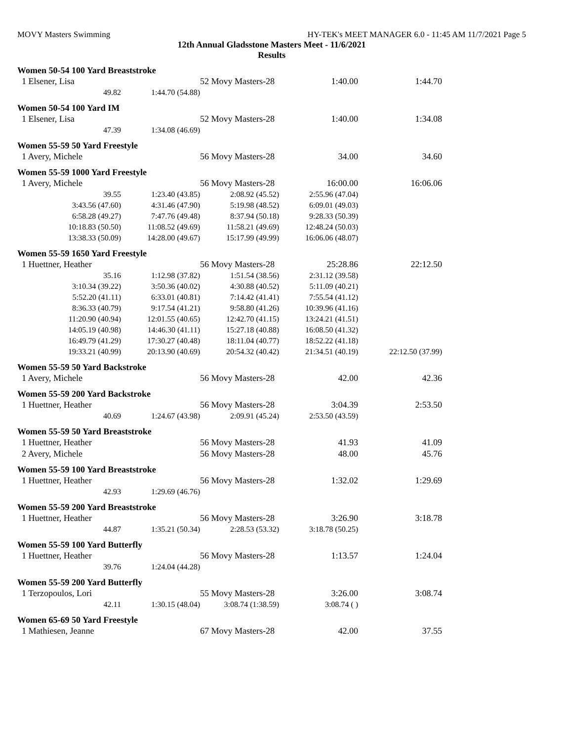MOVY Masters Swimming HY-TEK's MEET MANAGER 6.0 - 11:45 AM 11/7/2021 Page 5
12th Annual Gladsstone Masters Meet - 11/6/2021
Results
Women 50-54 100 Yard Breaststroke
| 1 Elsener, Lisa | | 52 Movy Masters-28 | 1:40.00 | 1:44.70 |
| 49.82 | 1:44.70 (54.88) | | | |
Women 50-54 100 Yard IM
| 1 Elsener, Lisa | | 52 Movy Masters-28 | 1:40.00 | 1:34.08 |
| 47.39 | 1:34.08 (46.69) | | | |
Women 55-59 50 Yard Freestyle
| 1 Avery, Michele | 56 Movy Masters-28 | 34.00 | 34.60 |
Women 55-59 1000 Yard Freestyle
| 1 Avery, Michele | | 56 Movy Masters-28 | 16:00.00 | 16:06.06 |
| 39.55 | 1:23.40 (43.85) | 2:08.92 (45.52) | 2:55.96 (47.04) | |
| 3:43.56 (47.60) | 4:31.46 (47.90) | 5:19.98 (48.52) | 6:09.01 (49.03) | |
| 6:58.28 (49.27) | 7:47.76 (49.48) | 8:37.94 (50.18) | 9:28.33 (50.39) | |
| 10:18.83 (50.50) | 11:08.52 (49.69) | 11:58.21 (49.69) | 12:48.24 (50.03) | |
| 13:38.33 (50.09) | 14:28.00 (49.67) | 15:17.99 (49.99) | 16:06.06 (48.07) | |
Women 55-59 1650 Yard Freestyle
| 1 Huettner, Heather | | 56 Movy Masters-28 | 25:28.86 | 22:12.50 |
| 35.16 | 1:12.98 (37.82) | 1:51.54 (38.56) | 2:31.12 (39.58) | |
| 3:10.34 (39.22) | 3:50.36 (40.02) | 4:30.88 (40.52) | 5:11.09 (40.21) | |
| 5:52.20 (41.11) | 6:33.01 (40.81) | 7:14.42 (41.41) | 7:55.54 (41.12) | |
| 8:36.33 (40.79) | 9:17.54 (41.21) | 9:58.80 (41.26) | 10:39.96 (41.16) | |
| 11:20.90 (40.94) | 12:01.55 (40.65) | 12:42.70 (41.15) | 13:24.21 (41.51) | |
| 14:05.19 (40.98) | 14:46.30 (41.11) | 15:27.18 (40.88) | 16:08.50 (41.32) | |
| 16:49.79 (41.29) | 17:30.27 (40.48) | 18:11.04 (40.77) | 18:52.22 (41.18) | |
| 19:33.21 (40.99) | 20:13.90 (40.69) | 20:54.32 (40.42) | 21:34.51 (40.19) | 22:12.50 (37.99) |
Women 55-59 50 Yard Backstroke
| 1 Avery, Michele | 56 Movy Masters-28 | 42.00 | 42.36 |
Women 55-59 200 Yard Backstroke
| 1 Huettner, Heather | | 56 Movy Masters-28 | 3:04.39 | 2:53.50 |
| 40.69 | 1:24.67 (43.98) | 2:09.91 (45.24) | 2:53.50 (43.59) | |
Women 55-59 50 Yard Breaststroke
| 1 Huettner, Heather | 56 Movy Masters-28 | 41.93 | 41.09 |
| 2 Avery, Michele | 56 Movy Masters-28 | 48.00 | 45.76 |
Women 55-59 100 Yard Breaststroke
| 1 Huettner, Heather | | 56 Movy Masters-28 | 1:32.02 | 1:29.69 |
| 42.93 | 1:29.69 (46.76) | | | |
Women 55-59 200 Yard Breaststroke
| 1 Huettner, Heather | | 56 Movy Masters-28 | 3:26.90 | 3:18.78 |
| 44.87 | 1:35.21 (50.34) | 2:28.53 (53.32) | 3:18.78 (50.25) | |
Women 55-59 100 Yard Butterfly
| 1 Huettner, Heather | | 56 Movy Masters-28 | 1:13.57 | 1:24.04 |
| 39.76 | 1:24.04 (44.28) | | | |
Women 55-59 200 Yard Butterfly
| 1 Terzopoulos, Lori | | 55 Movy Masters-28 | 3:26.00 | 3:08.74 |
| 42.11 | 1:30.15 (48.04) | 3:08.74 (1:38.59) | 3:08.74 ( ) | |
Women 65-69 50 Yard Freestyle
| 1 Mathiesen, Jeanne | 67 Movy Masters-28 | 42.00 | 37.55 |